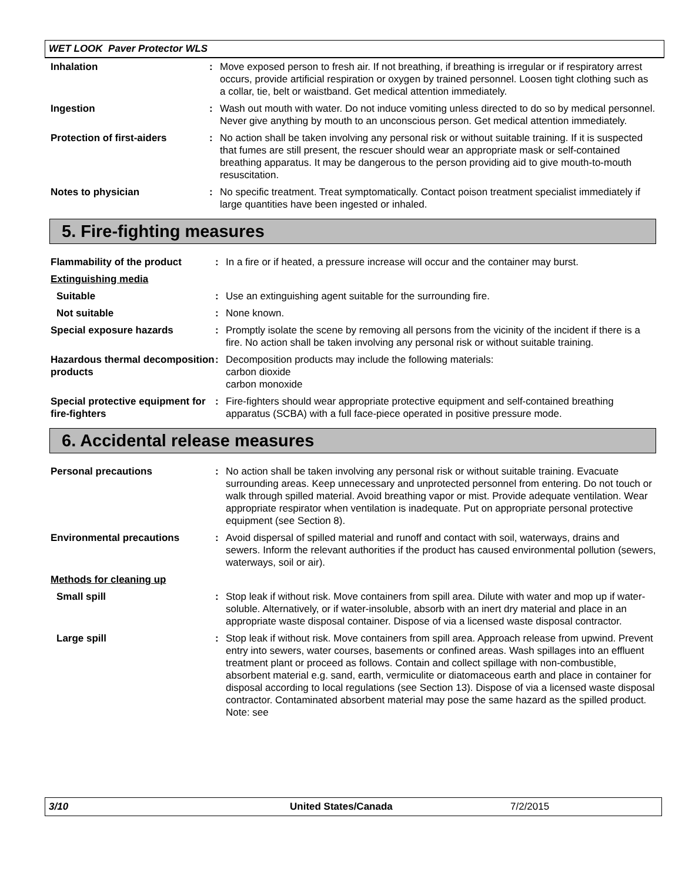WET LOOK Paver Protector WLS
| Inhalation | : | Move exposed person to fresh air. If not breathing, if breathing is irregular or if respiratory arrest occurs, provide artificial respiration or oxygen by trained personnel. Loosen tight clothing such as a collar, tie, belt or waistband. Get medical attention immediately. |
| Ingestion | : | Wash out mouth with water. Do not induce vomiting unless directed to do so by medical personnel. Never give anything by mouth to an unconscious person. Get medical attention immediately. |
| Protection of first-aiders | : | No action shall be taken involving any personal risk or without suitable training. If it is suspected that fumes are still present, the rescuer should wear an appropriate mask or self-contained breathing apparatus. It may be dangerous to the person providing aid to give mouth-to-mouth resuscitation. |
| Notes to physician | : | No specific treatment. Treat symptomatically. Contact poison treatment specialist immediately if large quantities have been ingested or inhaled. |
5. Fire-fighting measures
| Flammability of the product | : | In a fire or if heated, a pressure increase will occur and the container may burst. |
| Extinguishing media | | |
| Suitable | : | Use an extinguishing agent suitable for the surrounding fire. |
| Not suitable | : | None known. |
| Special exposure hazards | : | Promptly isolate the scene by removing all persons from the vicinity of the incident if there is a fire. No action shall be taken involving any personal risk or without suitable training. |
| Hazardous thermal decomposition products | : | Decomposition products may include the following materials: carbon dioxide carbon monoxide |
| Special protective equipment for fire-fighters | : | Fire-fighters should wear appropriate protective equipment and self-contained breathing apparatus (SCBA) with a full face-piece operated in positive pressure mode. |
6. Accidental release measures
| Personal precautions | : | No action shall be taken involving any personal risk or without suitable training. Evacuate surrounding areas. Keep unnecessary and unprotected personnel from entering. Do not touch or walk through spilled material. Avoid breathing vapor or mist. Provide adequate ventilation. Wear appropriate respirator when ventilation is inadequate. Put on appropriate personal protective equipment (see Section 8). |
| Environmental precautions | : | Avoid dispersal of spilled material and runoff and contact with soil, waterways, drains and sewers. Inform the relevant authorities if the product has caused environmental pollution (sewers, waterways, soil or air). |
| Methods for cleaning up | | |
| Small spill | : | Stop leak if without risk. Move containers from spill area. Dilute with water and mop up if water-soluble. Alternatively, or if water-insoluble, absorb with an inert dry material and place in an appropriate waste disposal container. Dispose of via a licensed waste disposal contractor. |
| Large spill | : | Stop leak if without risk. Move containers from spill area. Approach release from upwind. Prevent entry into sewers, water courses, basements or confined areas. Wash spillages into an effluent treatment plant or proceed as follows. Contain and collect spillage with non-combustible, absorbent material e.g. sand, earth, vermiculite or diatomaceous earth and place in container for disposal according to local regulations (see Section 13). Dispose of via a licensed waste disposal contractor. Contaminated absorbent material may pose the same hazard as the spilled product. Note: see |
3/10 United States/Canada 7/2/2015